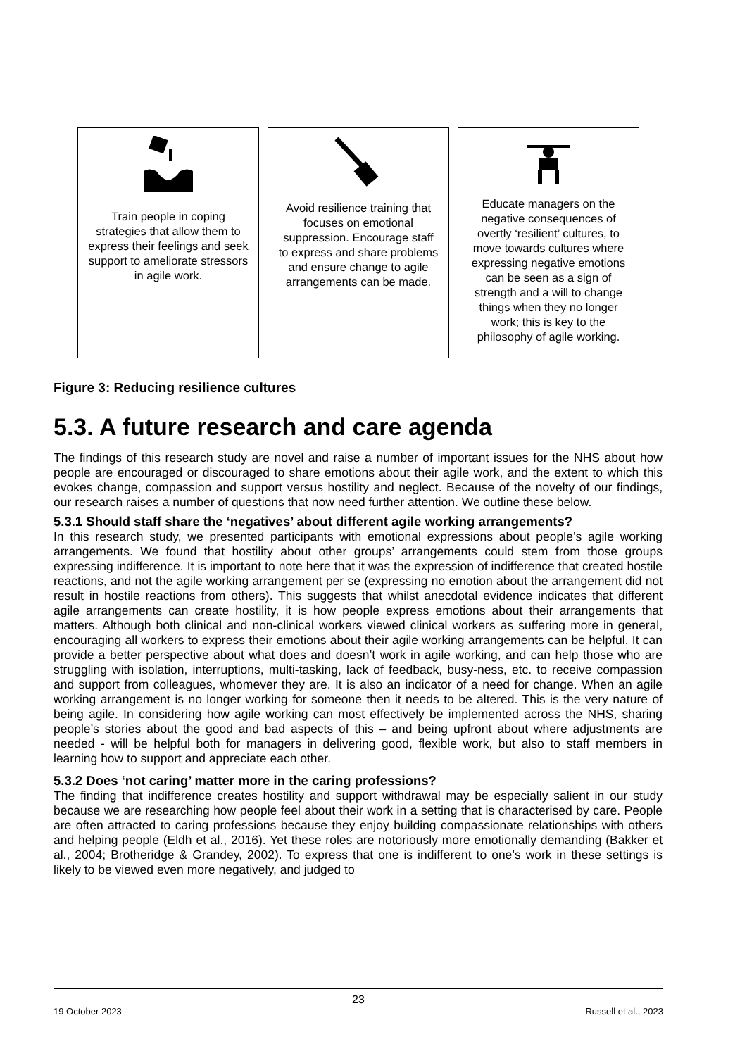Train people in coping strategies that allow them to express their feelings and seek support to ameliorate stressors in agile work.
Avoid resilience training that focuses on emotional suppression. Encourage staff to express and share problems and ensure change to agile arrangements can be made.
Educate managers on the negative consequences of overtly ‘resilient’ cultures, to move towards cultures where expressing negative emotions can be seen as a sign of strength and a will to change things when they no longer work; this is key to the philosophy of agile working.
Figure 3: Reducing resilience cultures
5.3. A future research and care agenda
The findings of this research study are novel and raise a number of important issues for the NHS about how people are encouraged or discouraged to share emotions about their agile work, and the extent to which this evokes change, compassion and support versus hostility and neglect. Because of the novelty of our findings, our research raises a number of questions that now need further attention. We outline these below.
5.3.1 Should staff share the ‘negatives’ about different agile working arrangements?
In this research study, we presented participants with emotional expressions about people’s agile working arrangements. We found that hostility about other groups’ arrangements could stem from those groups expressing indifference. It is important to note here that it was the expression of indifference that created hostile reactions, and not the agile working arrangement per se (expressing no emotion about the arrangement did not result in hostile reactions from others). This suggests that whilst anecdotal evidence indicates that different agile arrangements can create hostility, it is how people express emotions about their arrangements that matters. Although both clinical and non-clinical workers viewed clinical workers as suffering more in general, encouraging all workers to express their emotions about their agile working arrangements can be helpful. It can provide a better perspective about what does and doesn’t work in agile working, and can help those who are struggling with isolation, interruptions, multi-tasking, lack of feedback, busy-ness, etc. to receive compassion and support from colleagues, whomever they are. It is also an indicator of a need for change. When an agile working arrangement is no longer working for someone then it needs to be altered. This is the very nature of being agile. In considering how agile working can most effectively be implemented across the NHS, sharing people’s stories about the good and bad aspects of this – and being upfront about where adjustments are needed - will be helpful both for managers in delivering good, flexible work, but also to staff members in learning how to support and appreciate each other.
5.3.2 Does ‘not caring’ matter more in the caring professions?
The finding that indifference creates hostility and support withdrawal may be especially salient in our study because we are researching how people feel about their work in a setting that is characterised by care. People are often attracted to caring professions because they enjoy building compassionate relationships with others and helping people (Eldh et al., 2016). Yet these roles are notoriously more emotionally demanding (Bakker et al., 2004; Brotheridge & Grandey, 2002). To express that one is indifferent to one’s work in these settings is likely to be viewed even more negatively, and judged to
23
19 October 2023 Russell et al., 2023